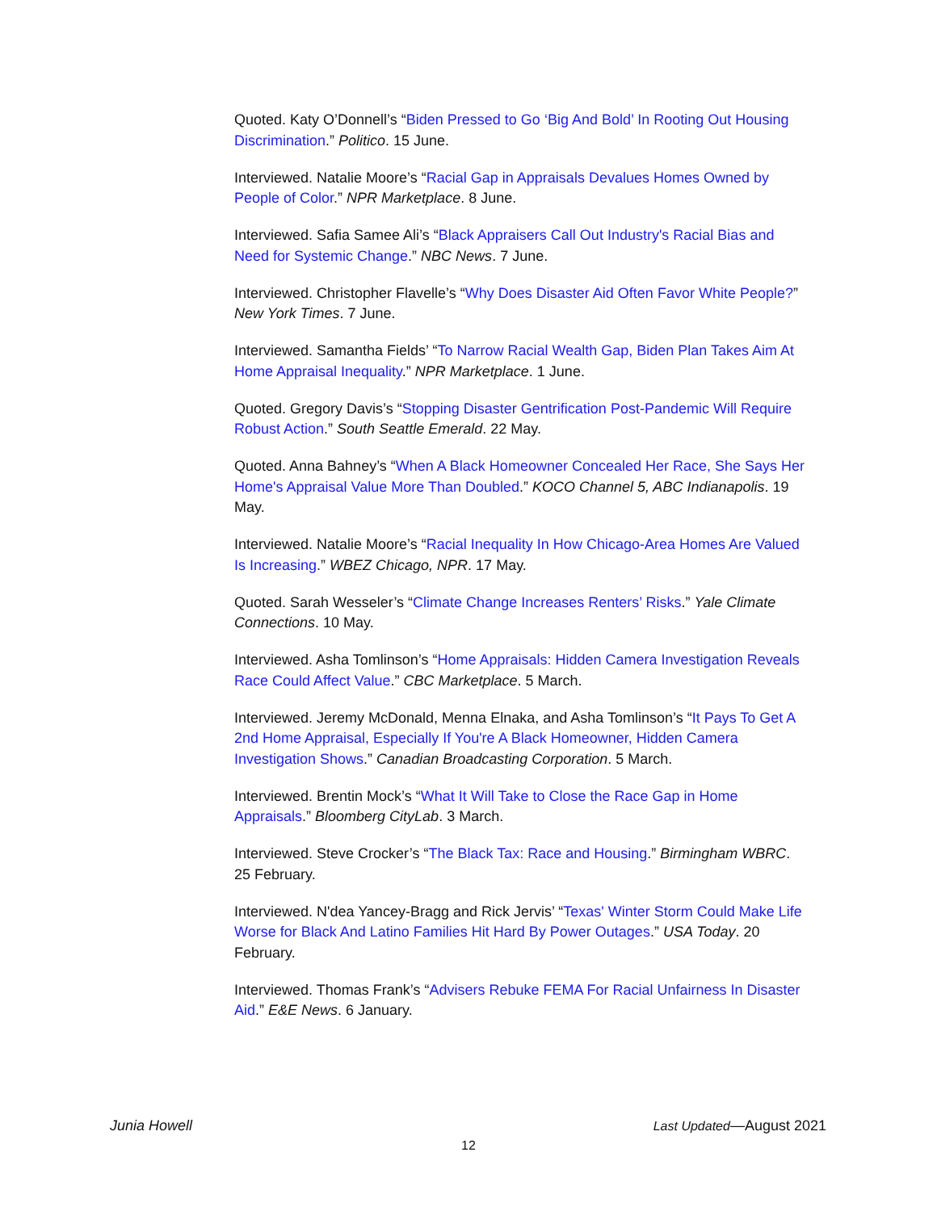Quoted. Katy O’Donnell’s “Biden Pressed to Go ‘Big And Bold’ In Rooting Out Housing Discrimination.” Politico. 15 June.
Interviewed. Natalie Moore’s “Racial Gap in Appraisals Devalues Homes Owned by People of Color.” NPR Marketplace. 8 June.
Interviewed. Safia Samee Ali’s “Black Appraisers Call Out Industry's Racial Bias and Need for Systemic Change.” NBC News. 7 June.
Interviewed. Christopher Flavelle’s “Why Does Disaster Aid Often Favor White People?” New York Times. 7 June.
Interviewed. Samantha Fields’ “To Narrow Racial Wealth Gap, Biden Plan Takes Aim At Home Appraisal Inequality.” NPR Marketplace. 1 June.
Quoted. Gregory Davis’s “Stopping Disaster Gentrification Post-Pandemic Will Require Robust Action.” South Seattle Emerald. 22 May.
Quoted. Anna Bahney’s “When A Black Homeowner Concealed Her Race, She Says Her Home's Appraisal Value More Than Doubled.” KOCO Channel 5, ABC Indianapolis. 19 May.
Interviewed. Natalie Moore’s “Racial Inequality In How Chicago-Area Homes Are Valued Is Increasing.” WBEZ Chicago, NPR. 17 May.
Quoted. Sarah Wesseler’s “Climate Change Increases Renters’ Risks.” Yale Climate Connections. 10 May.
Interviewed. Asha Tomlinson’s “Home Appraisals: Hidden Camera Investigation Reveals Race Could Affect Value.” CBC Marketplace. 5 March.
Interviewed. Jeremy McDonald, Menna Elnaka, and Asha Tomlinson’s “It Pays To Get A 2nd Home Appraisal, Especially If You're A Black Homeowner, Hidden Camera Investigation Shows.” Canadian Broadcasting Corporation. 5 March.
Interviewed. Brentin Mock’s “What It Will Take to Close the Race Gap in Home Appraisals.” Bloomberg CityLab. 3 March.
Interviewed. Steve Crocker’s “The Black Tax: Race and Housing.” Birmingham WBRC. 25 February.
Interviewed. N'dea Yancey-Bragg and Rick Jervis’ “Texas' Winter Storm Could Make Life Worse for Black And Latino Families Hit Hard By Power Outages.” USA Today. 20 February.
Interviewed. Thomas Frank’s “Advisers Rebuke FEMA For Racial Unfairness In Disaster Aid.” E&E News. 6 January.
Junia Howell Last Updated—August 2021
12